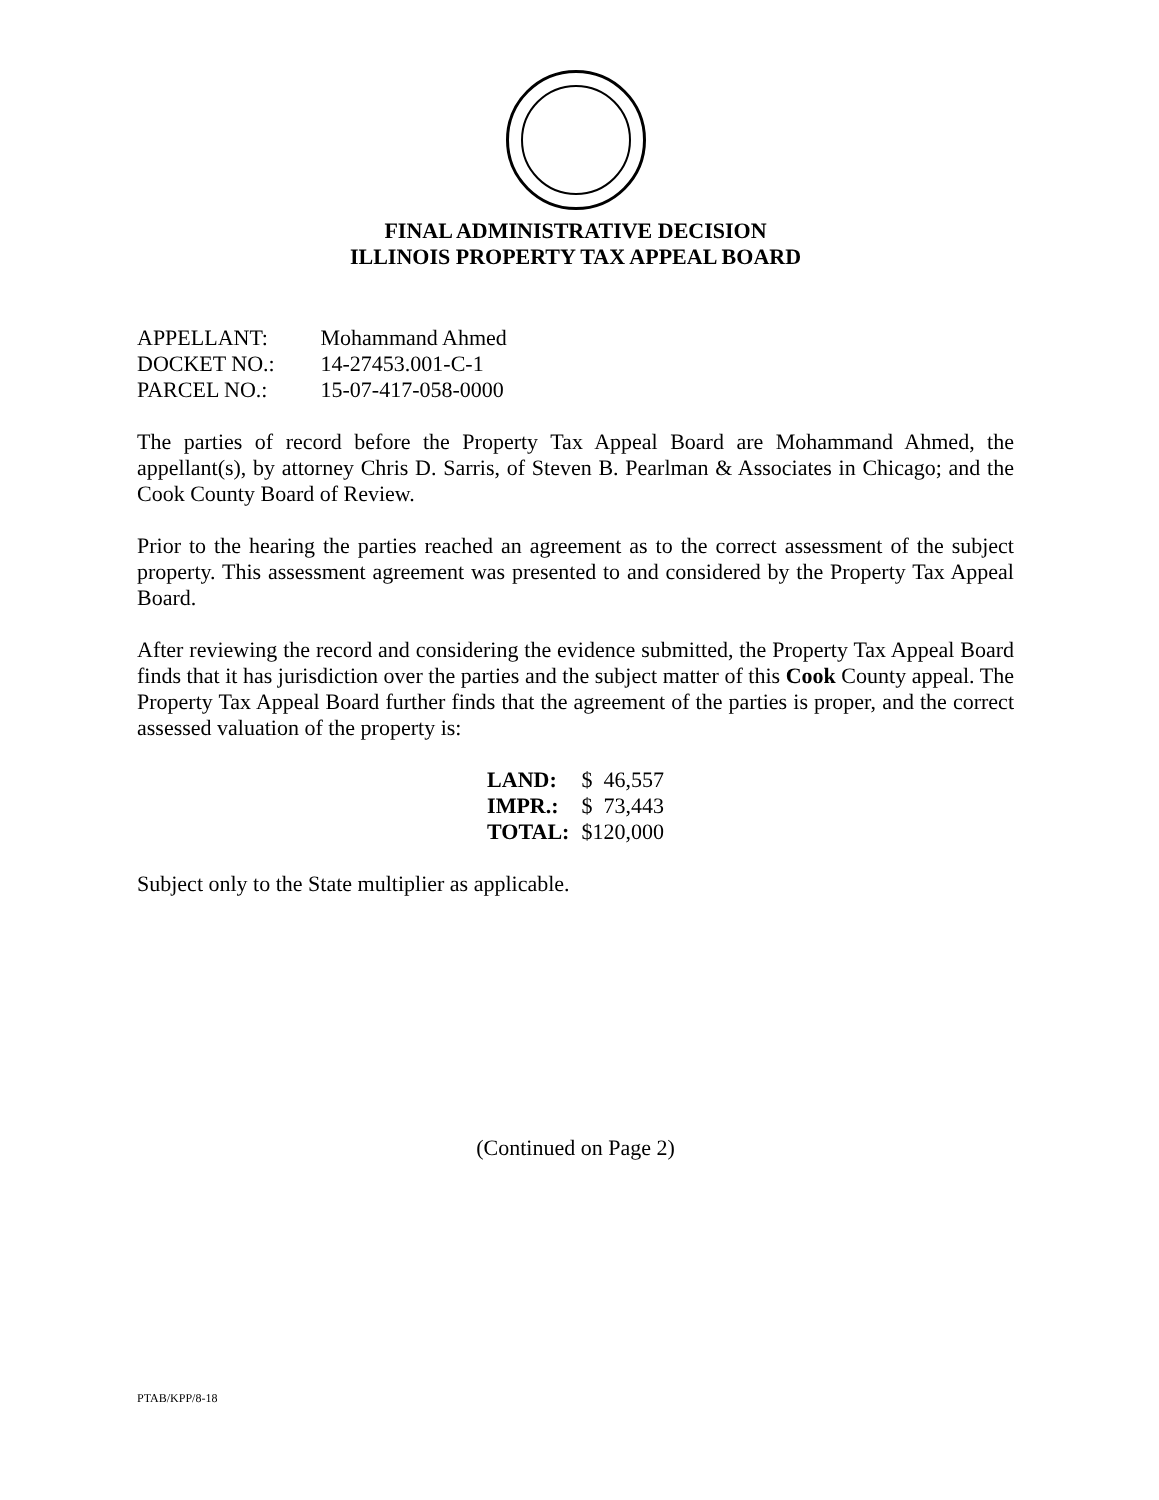FINAL ADMINISTRATIVE DECISION
ILLINOIS PROPERTY TAX APPEAL BOARD
APPELLANT: Mohammand Ahmed
DOCKET NO.: 14-27453.001-C-1
PARCEL NO.: 15-07-417-058-0000
The parties of record before the Property Tax Appeal Board are Mohammand Ahmed, the appellant(s), by attorney Chris D. Sarris, of Steven B. Pearlman & Associates in Chicago; and the Cook County Board of Review.
Prior to the hearing the parties reached an agreement as to the correct assessment of the subject property. This assessment agreement was presented to and considered by the Property Tax Appeal Board.
After reviewing the record and considering the evidence submitted, the Property Tax Appeal Board finds that it has jurisdiction over the parties and the subject matter of this Cook County appeal. The Property Tax Appeal Board further finds that the agreement of the parties is proper, and the correct assessed valuation of the property is:
| LAND: | $ 46,557 |
| IMPR.: | $ 73,443 |
| TOTAL: | $120,000 |
Subject only to the State multiplier as applicable.
(Continued on Page 2)
PTAB/KPP/8-18